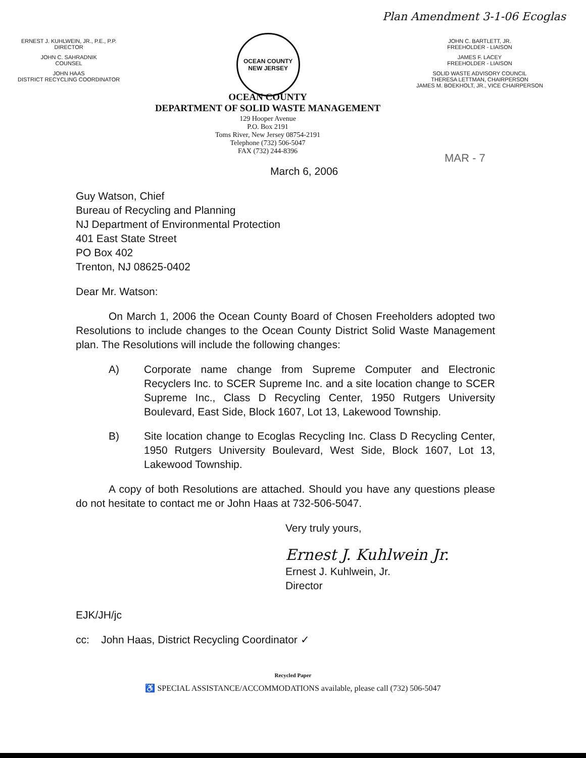Plan Amendment 3-1-06 Ecoglas
ERNEST J. KUHLWEIN, JR., P.E., P.P.
DIRECTOR
JOHN C. SAHRADNIK
COUNSEL
JOHN HAAS
DISTRICT RECYCLING COORDINATOR
OCEAN COUNTY
NEW JERSEY
JOHN C. BARTLETT, JR.
FREEHOLDER - LIAISON
JAMES F. LACEY
FREEHOLDER - LIAISON
SOLID WASTE ADVISORY COUNCIL
THERESA LETTMAN, CHAIRPERSON
JAMES M. BOEKHOLT, JR., VICE CHAIRPERSON
OCEAN COUNTY
DEPARTMENT OF SOLID WASTE MANAGEMENT
129 Hooper Avenue
P.O. Box 2191
Toms River, New Jersey 08754-2191
Telephone (732) 506-5047
FAX (732) 244-8396
MAR - 7
March 6, 2006
Guy Watson, Chief
Bureau of Recycling and Planning
NJ Department of Environmental Protection
401 East State Street
PO Box 402
Trenton, NJ 08625-0402
Dear Mr. Watson:
On March 1, 2006 the Ocean County Board of Chosen Freeholders adopted two Resolutions to include changes to the Ocean County District Solid Waste Management plan. The Resolutions will include the following changes:
A) Corporate name change from Supreme Computer and Electronic Recyclers Inc. to SCER Supreme Inc. and a site location change to SCER Supreme Inc., Class D Recycling Center, 1950 Rutgers University Boulevard, East Side, Block 1607, Lot 13, Lakewood Township.
B) Site location change to Ecoglas Recycling Inc. Class D Recycling Center, 1950 Rutgers University Boulevard, West Side, Block 1607, Lot 13, Lakewood Township.
A copy of both Resolutions are attached. Should you have any questions please do not hesitate to contact me or John Haas at 732-506-5047.
Very truly yours,
Ernest J. Kuhlwein Jr.
Ernest J. Kuhlwein, Jr.
Director
EJK/JH/jc
cc: John Haas, District Recycling Coordinator ✓
Recycled Paper
♿ SPECIAL ASSISTANCE/ACCOMMODATIONS available, please call (732) 506-5047